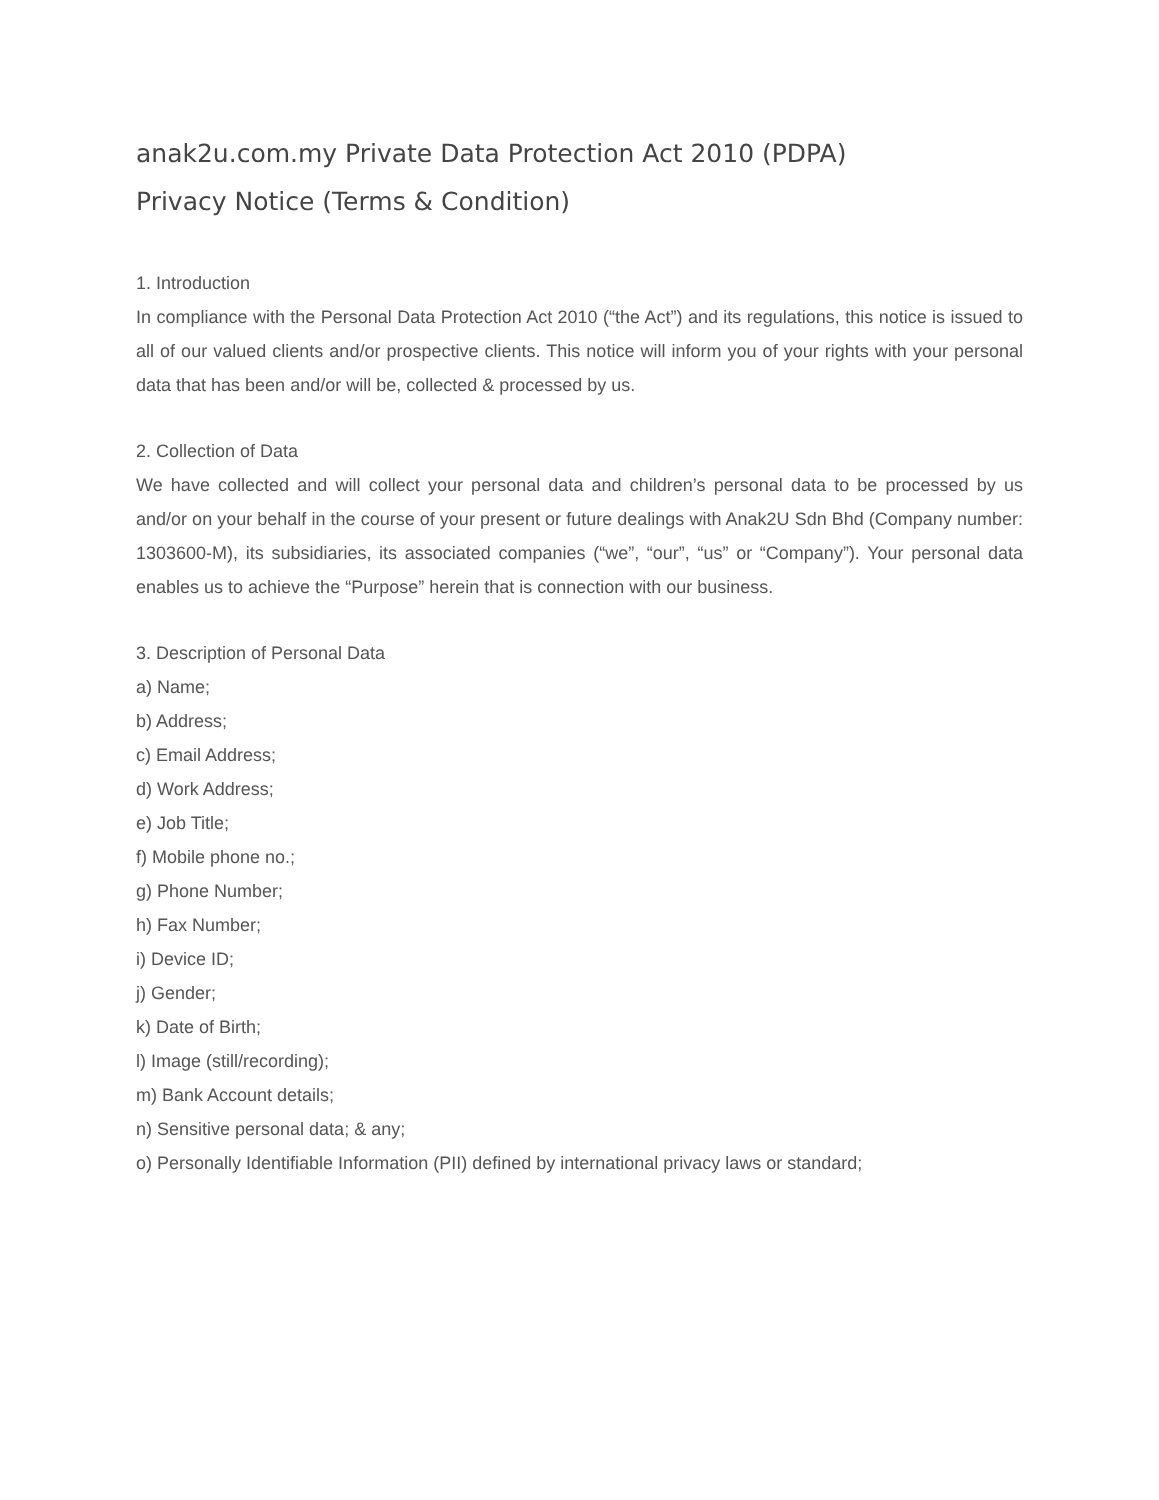anak2u.com.my Private Data Protection Act 2010 (PDPA)
Privacy Notice (Terms & Condition)
1. Introduction
In compliance with the Personal Data Protection Act 2010 (“the Act”) and its regulations, this notice is issued to all of our valued clients and/or prospective clients. This notice will inform you of your rights with your personal data that has been and/or will be, collected & processed by us.
2. Collection of Data
We have collected and will collect your personal data and children’s personal data to be processed by us and/or on your behalf in the course of your present or future dealings with Anak2U Sdn Bhd (Company number: 1303600-M), its subsidiaries, its associated companies (“we”, “our”, “us” or “Company”). Your personal data enables us to achieve the “Purpose” herein that is connection with our business.
3. Description of Personal Data
a) Name;
b) Address;
c) Email Address;
d) Work Address;
e) Job Title;
f) Mobile phone no.;
g) Phone Number;
h) Fax Number;
i) Device ID;
j) Gender;
k) Date of Birth;
l) Image (still/recording);
m) Bank Account details;
n) Sensitive personal data; & any;
o) Personally Identifiable Information (PII) defined by international privacy laws or standard;